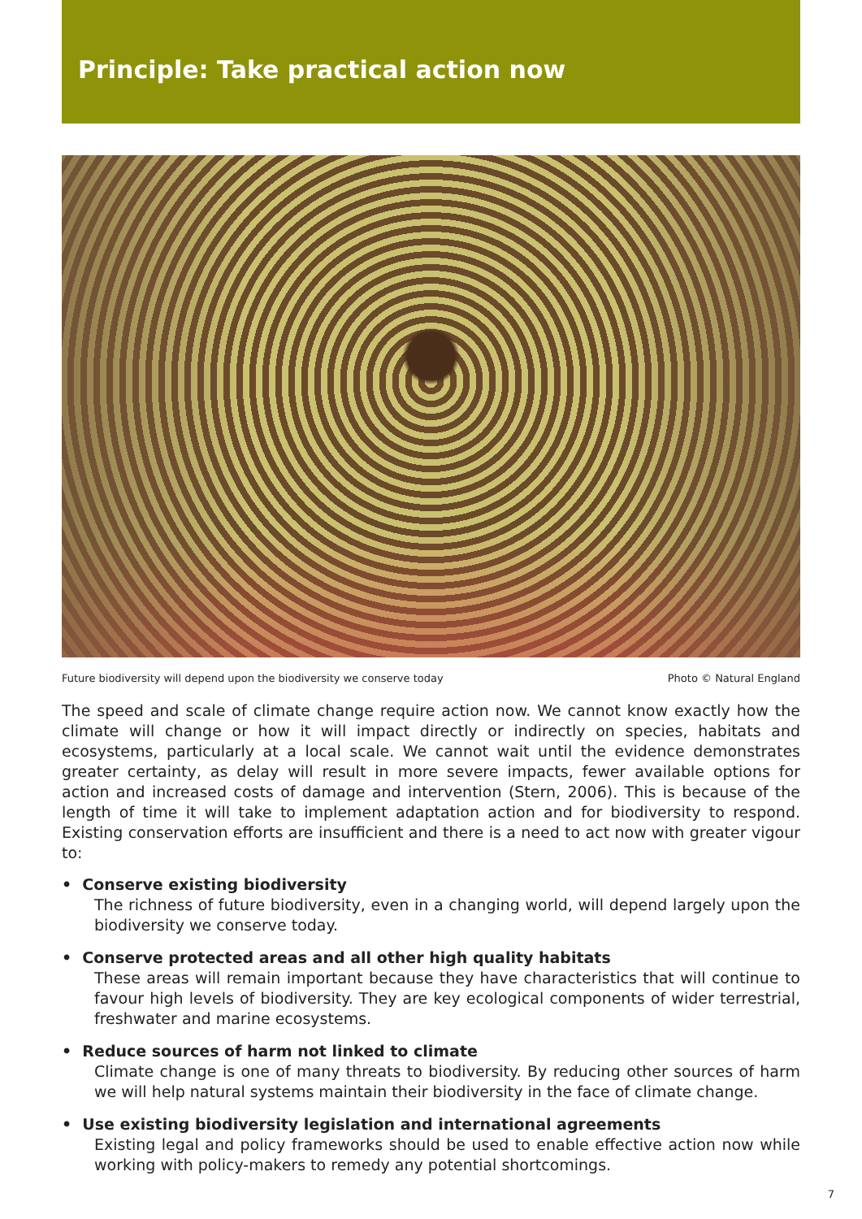Principle: Take practical action now
Future biodiversity will depend upon the biodiversity we conserve today Photo © Natural England
The speed and scale of climate change require action now. We cannot know exactly how the climate will change or how it will impact directly or indirectly on species, habitats and ecosystems, particularly at a local scale. We cannot wait until the evidence demonstrates greater certainty, as delay will result in more severe impacts, fewer available options for action and increased costs of damage and intervention (Stern, 2006). This is because of the length of time it will take to implement adaptation action and for biodiversity to respond. Existing conservation efforts are insufficient and there is a need to act now with greater vigour to:
• Conserve existing biodiversity
The richness of future biodiversity, even in a changing world, will depend largely upon the biodiversity we conserve today.
• Conserve protected areas and all other high quality habitats
These areas will remain important because they have characteristics that will continue to favour high levels of biodiversity. They are key ecological components of wider terrestrial, freshwater and marine ecosystems.
• Reduce sources of harm not linked to climate
Climate change is one of many threats to biodiversity. By reducing other sources of harm we will help natural systems maintain their biodiversity in the face of climate change.
• Use existing biodiversity legislation and international agreements
Existing legal and policy frameworks should be used to enable effective action now while working with policy-makers to remedy any potential shortcomings.
7